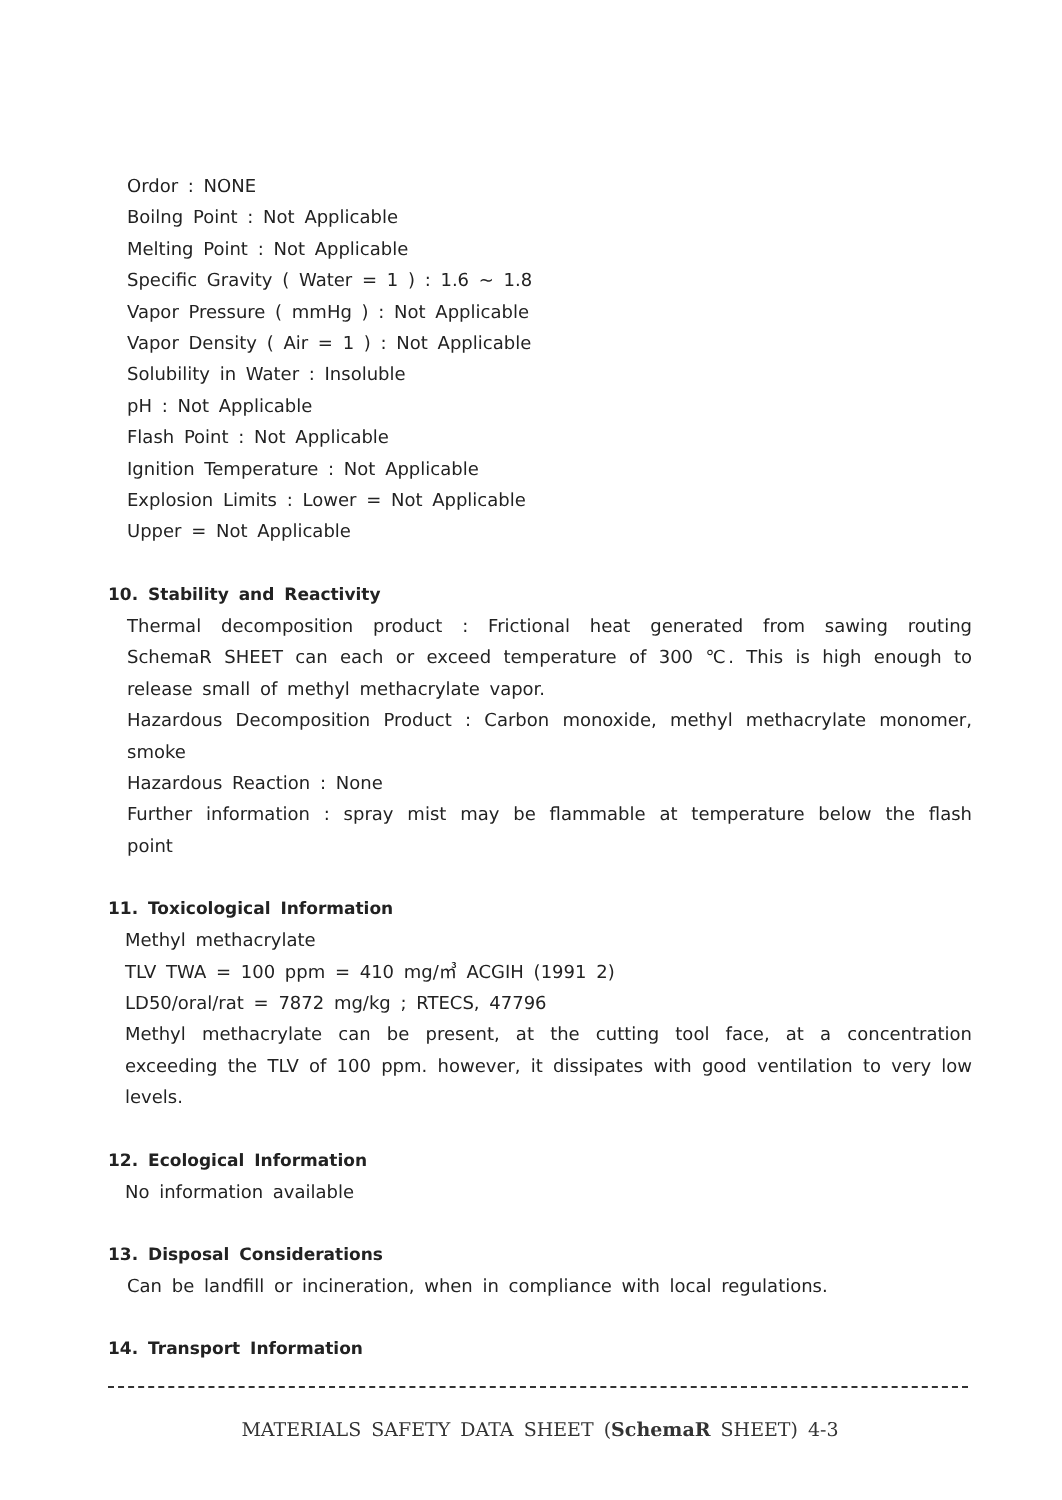Ordor : NONE
Boilng Point : Not Applicable
Melting Point : Not Applicable
Specific Gravity ( Water = 1 ) : 1.6 ~ 1.8
Vapor Pressure ( mmHg ) : Not Applicable
Vapor Density ( Air = 1 ) : Not Applicable
Solubility in Water : Insoluble
pH : Not Applicable
Flash Point : Not Applicable
Ignition Temperature : Not Applicable
Explosion Limits : Lower = Not Applicable
Upper = Not Applicable
10. Stability and Reactivity
Thermal decomposition product : Frictional heat generated from sawing routing SchemaR SHEET can each or exceed temperature of 300 ℃. This is high enough to release small of methyl methacrylate vapor.
Hazardous Decomposition Product : Carbon monoxide, methyl methacrylate monomer, smoke
Hazardous Reaction : None
Further information : spray mist may be flammable at temperature below the flash point
11. Toxicological Information
Methyl methacrylate
TLV TWA = 100 ppm = 410 mg/㎥ ACGIH (1991 2)
LD50/oral/rat = 7872 mg/kg ; RTECS, 47796
Methyl methacrylate can be present, at the cutting tool face, at a concentration exceeding the TLV of 100 ppm. however, it dissipates with good ventilation to very low levels.
12. Ecological Information
No information available
13. Disposal Considerations
Can be landfill or incineration, when in compliance with local regulations.
14. Transport Information
MATERIALS SAFETY DATA SHEET (SchemaR SHEET) 4-3